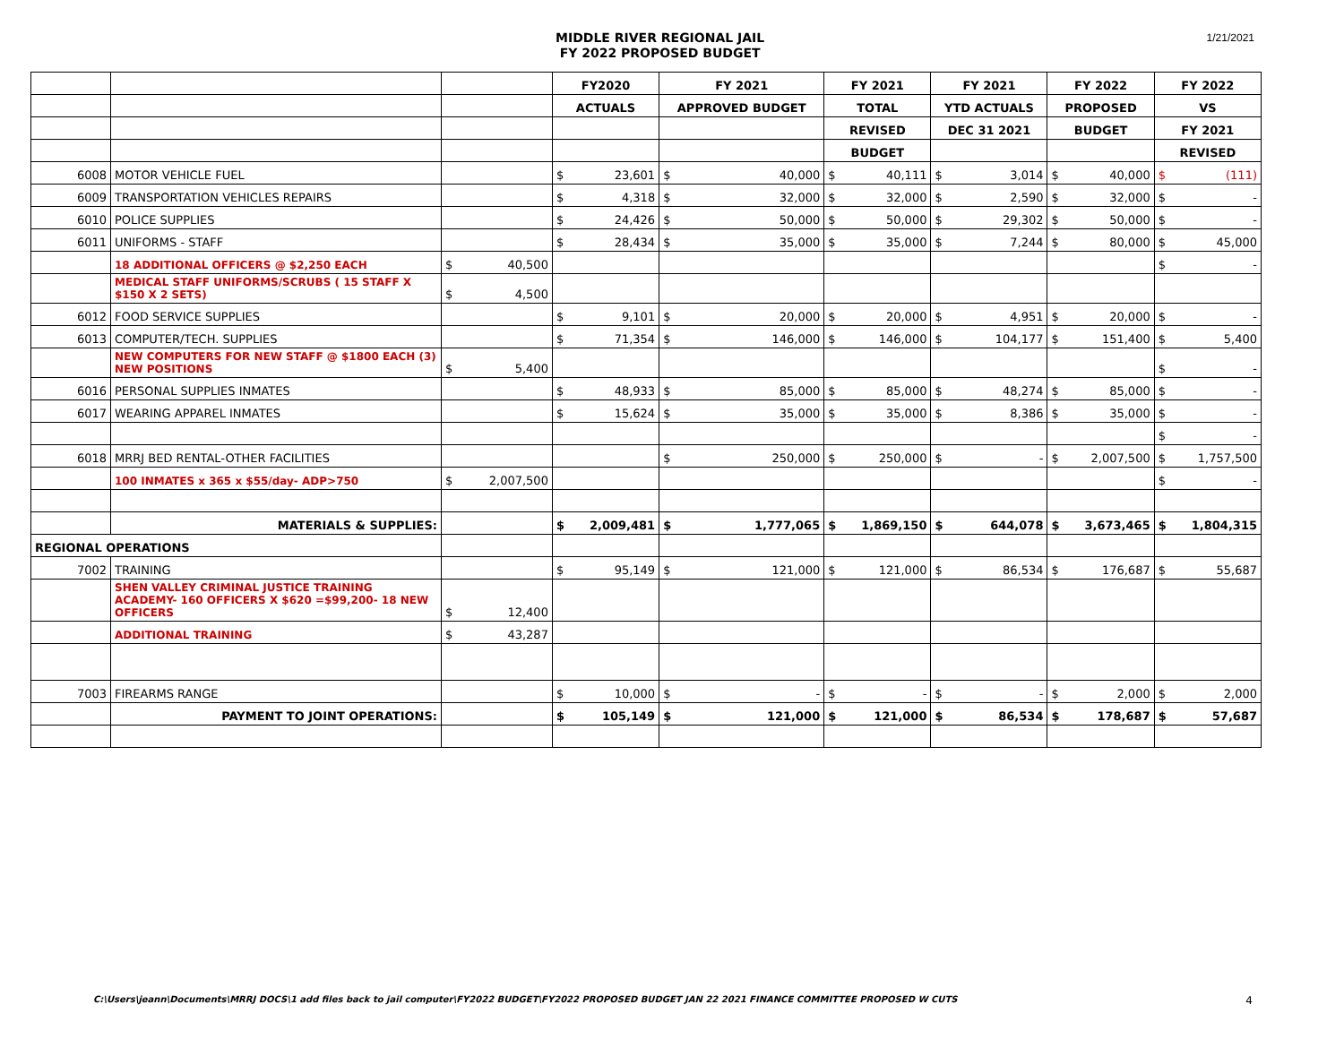MIDDLE RIVER REGIONAL JAIL
FY 2022 PROPOSED BUDGET
1/21/2021
| | | | | FY2020 | | FY 2021 | | FY 2021 | | FY 2021 | | FY 2022 | | FY 2022 | |
| | | | | ACTUALS | | APPROVED BUDGET | | TOTAL | | YTD ACTUALS | | PROPOSED | | VS | |
| | | | | | | | | REVISED | | DEC 31 2021 | | BUDGET | | FY 2021 | |
| | | | | | | | | BUDGET | | | | | | REVISED | |
| 6008 | MOTOR VEHICLE FUEL | | | $ | 23,601 | $ | 40,000 | $ | 40,111 | $ | 3,014 | $ | 40,000 | $ | (111) |
| 6009 | TRANSPORTATION VEHICLES REPAIRS | | | $ | 4,318 | $ | 32,000 | $ | 32,000 | $ | 2,590 | $ | 32,000 | $ | - |
| 6010 | POLICE SUPPLIES | | | $ | 24,426 | $ | 50,000 | $ | 50,000 | $ | 29,302 | $ | 50,000 | $ | - |
| 6011 | UNIFORMS - STAFF | | | $ | 28,434 | $ | 35,000 | $ | 35,000 | $ | 7,244 | $ | 80,000 | $ | 45,000 |
| | 18 ADDITIONAL OFFICERS @ $2,250 EACH | $ | 40,500 | | | | | | | | | | | $ | - |
| | MEDICAL STAFF UNIFORMS/SCRUBS ( 15 STAFF X $150 X 2 SETS) | $ | 4,500 | | | | | | | | | | | | |
| 6012 | FOOD SERVICE SUPPLIES | | | $ | 9,101 | $ | 20,000 | $ | 20,000 | $ | 4,951 | $ | 20,000 | $ | - |
| 6013 | COMPUTER/TECH. SUPPLIES | | | $ | 71,354 | $ | 146,000 | $ | 146,000 | $ | 104,177 | $ | 151,400 | $ | 5,400 |
| | NEW COMPUTERS FOR NEW STAFF @ $1800 EACH (3) NEW POSITIONS | $ | 5,400 | | | | | | | | | | | $ | - |
| 6016 | PERSONAL SUPPLIES INMATES | | | $ | 48,933 | $ | 85,000 | $ | 85,000 | $ | 48,274 | $ | 85,000 | $ | - |
| 6017 | WEARING APPAREL INMATES | | | $ | 15,624 | $ | 35,000 | $ | 35,000 | $ | 8,386 | $ | 35,000 | $ | - |
| | | | | | | | | | | | | | | $ | - |
| 6018 | MRRJ BED RENTAL-OTHER FACILITIES | | | | | $ | 250,000 | $ | 250,000 | $ | - | $ | 2,007,500 | $ | 1,757,500 |
| | 100 INMATES x 365 x $55/day- ADP>750 | $ | 2,007,500 | | | | | | | | | | | $ | - |
| | MATERIALS & SUPPLIES: | | | $ | 2,009,481 | $ | 1,777,065 | $ | 1,869,150 | $ | 644,078 | $ | 3,673,465 | $ | 1,804,315 |
| REGIONAL OPERATIONS | | | | | | | | | | | | | | | |
| 7002 | TRAINING | | | $ | 95,149 | $ | 121,000 | $ | 121,000 | $ | 86,534 | $ | 176,687 | $ | 55,687 |
| | SHEN VALLEY CRIMINAL JUSTICE TRAINING ACADEMY- 160 OFFICERS X $620 =$99,200- 18 NEW OFFICERS | $ | 12,400 | | | | | | | | | | | | |
| | ADDITIONAL TRAINING | $ | 43,287 | | | | | | | | | | | | |
| 7003 | FIREARMS RANGE | | | $ | 10,000 | $ | - | $ | - | $ | - | $ | 2,000 | $ | 2,000 |
| | PAYMENT TO JOINT OPERATIONS: | | | $ | 105,149 | $ | 121,000 | $ | 121,000 | $ | 86,534 | $ | 178,687 | $ | 57,687 |
C:\Users\jeann\Documents\MRRJ DOCS\1 add files back to jail computer\FY2022 BUDGET\FY2022 PROPOSED BUDGET JAN 22 2021 FINANCE COMMITTEE PROPOSED W CUTS
4